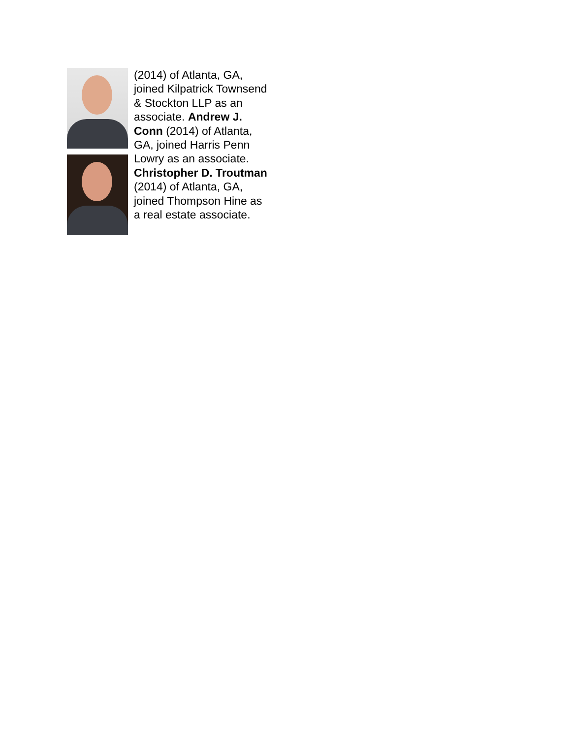(2014) of Atlanta, GA, joined Kilpatrick Townsend & Stockton LLP as an associate. Andrew J. Conn (2014) of Atlanta, GA, joined Harris Penn Lowry as an associate. Christopher D. Troutman (2014) of Atlanta, GA, joined Thompson Hine as a real estate associate.